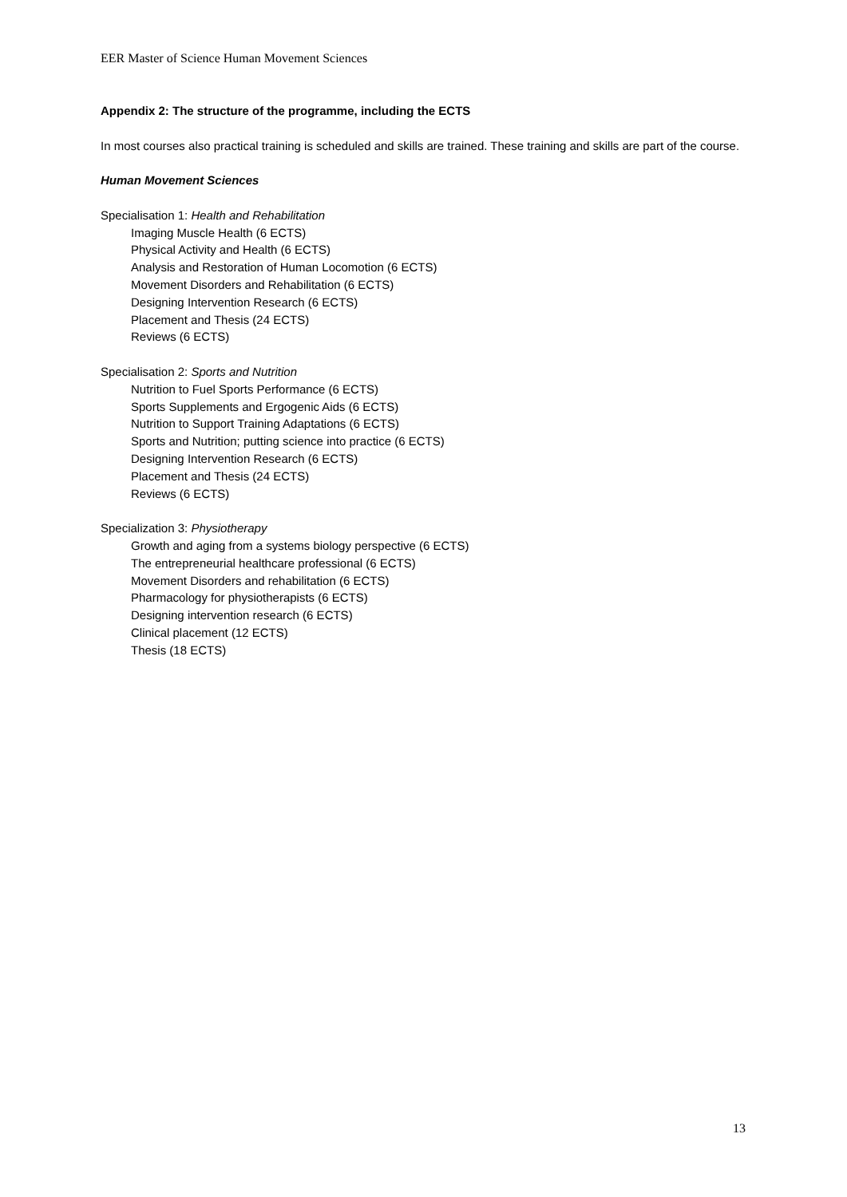EER Master of Science Human Movement Sciences
Appendix 2: The structure of the programme, including the ECTS
In most courses also practical training is scheduled and skills are trained. These training and skills are part of the course.
Human Movement Sciences
Specialisation 1: Health and Rehabilitation
Imaging Muscle Health (6 ECTS)
Physical Activity and Health (6 ECTS)
Analysis and Restoration of Human Locomotion (6 ECTS)
Movement Disorders and Rehabilitation (6 ECTS)
Designing Intervention Research (6 ECTS)
Placement and Thesis (24 ECTS)
Reviews (6 ECTS)
Specialisation 2: Sports and Nutrition
Nutrition to Fuel Sports Performance (6 ECTS)
Sports Supplements and Ergogenic Aids (6 ECTS)
Nutrition to Support Training Adaptations (6 ECTS)
Sports and Nutrition; putting science into practice (6 ECTS)
Designing Intervention Research (6 ECTS)
Placement and Thesis (24 ECTS)
Reviews (6 ECTS)
Specialization 3: Physiotherapy
Growth and aging from a systems biology perspective (6 ECTS)
The entrepreneurial healthcare professional (6 ECTS)
Movement Disorders and rehabilitation (6 ECTS)
Pharmacology for physiotherapists (6 ECTS)
Designing intervention research (6 ECTS)
Clinical placement (12 ECTS)
Thesis (18 ECTS)
13